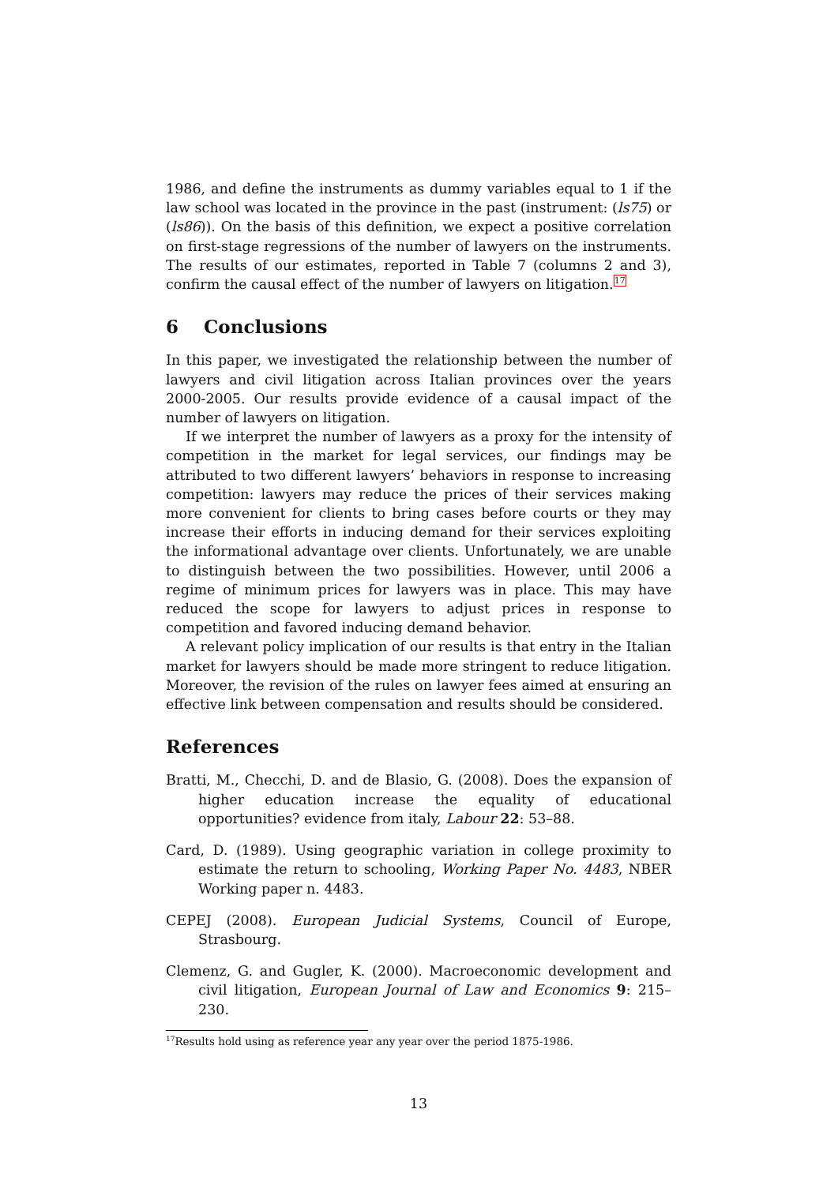1986, and define the instruments as dummy variables equal to 1 if the law school was located in the province in the past (instrument: (ls75) or (ls86)). On the basis of this definition, we expect a positive correlation on first-stage regressions of the number of lawyers on the instruments. The results of our estimates, reported in Table 7 (columns 2 and 3), confirm the causal effect of the number of lawyers on litigation.<sup>17</sup>
6 Conclusions
In this paper, we investigated the relationship between the number of lawyers and civil litigation across Italian provinces over the years 2000-2005. Our results provide evidence of a causal impact of the number of lawyers on litigation.
If we interpret the number of lawyers as a proxy for the intensity of competition in the market for legal services, our findings may be attributed to two different lawyers’ behaviors in response to increasing competition: lawyers may reduce the prices of their services making more convenient for clients to bring cases before courts or they may increase their efforts in inducing demand for their services exploiting the informational advantage over clients. Unfortunately, we are unable to distinguish between the two possibilities. However, until 2006 a regime of minimum prices for lawyers was in place. This may have reduced the scope for lawyers to adjust prices in response to competition and favored inducing demand behavior.
A relevant policy implication of our results is that entry in the Italian market for lawyers should be made more stringent to reduce litigation. Moreover, the revision of the rules on lawyer fees aimed at ensuring an effective link between compensation and results should be considered.
References
Bratti, M., Checchi, D. and de Blasio, G. (2008). Does the expansion of higher education increase the equality of educational opportunities? evidence from italy, Labour 22: 53–88.
Card, D. (1989). Using geographic variation in college proximity to estimate the return to schooling, Working Paper No. 4483, NBER Working paper n. 4483.
CEPEJ (2008). European Judicial Systems, Council of Europe, Strasbourg.
Clemenz, G. and Gugler, K. (2000). Macroeconomic development and civil litigation, European Journal of Law and Economics 9: 215–230.
<sup>17</sup> Results hold using as reference year any year over the period 1875-1986.
13